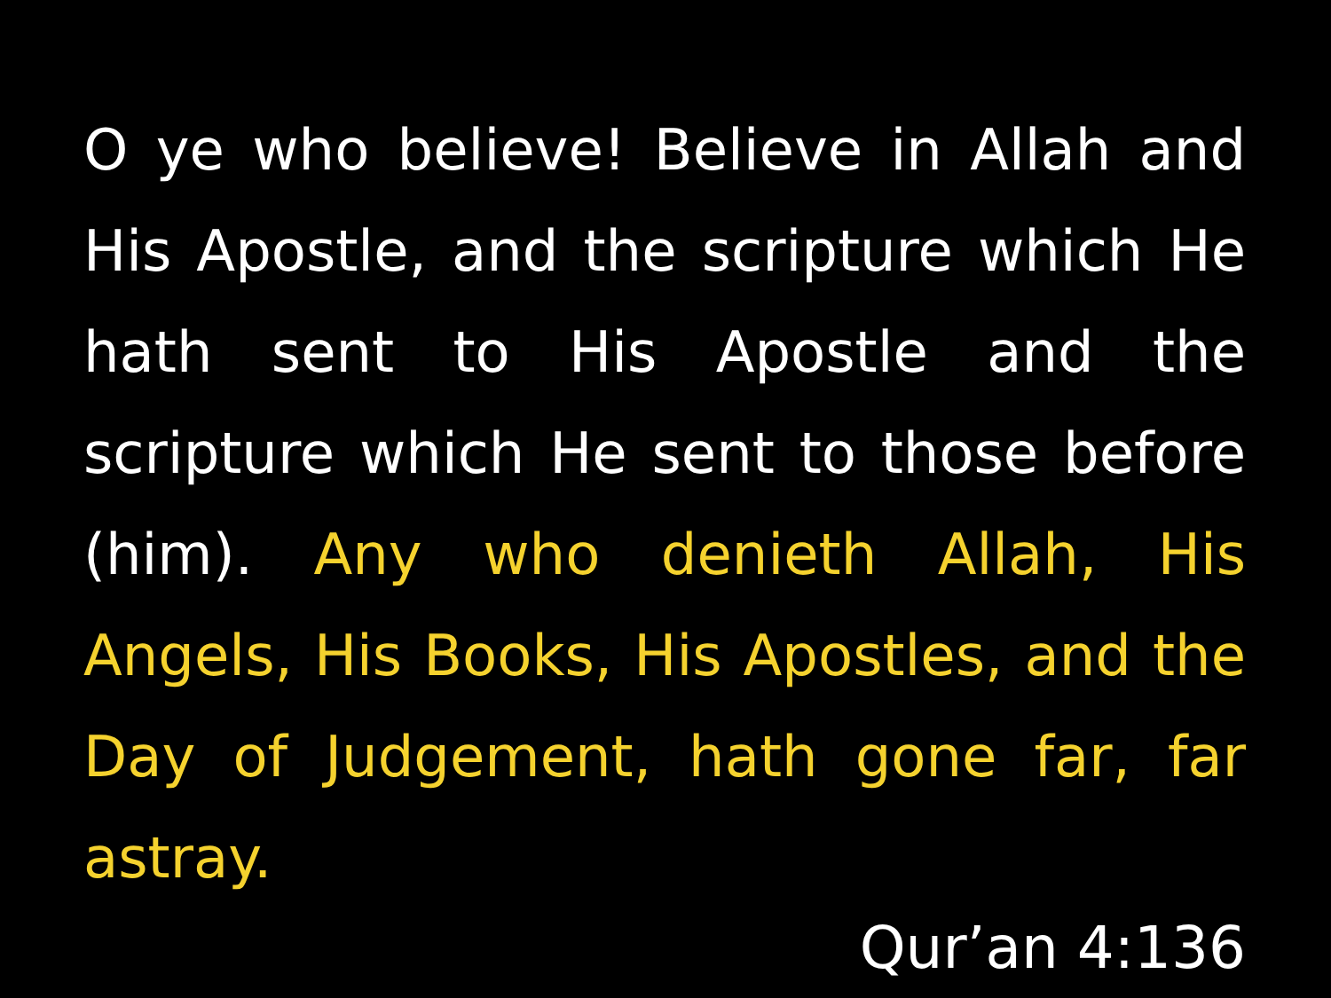O ye who believe! Believe in Allah and His Apostle, and the scripture which He hath sent to His Apostle and the scripture which He sent to those before (him). Any who denieth Allah, His Angels, His Books, His Apostles, and the Day of Judgement, hath gone far, far astray.
Qur’an 4:136